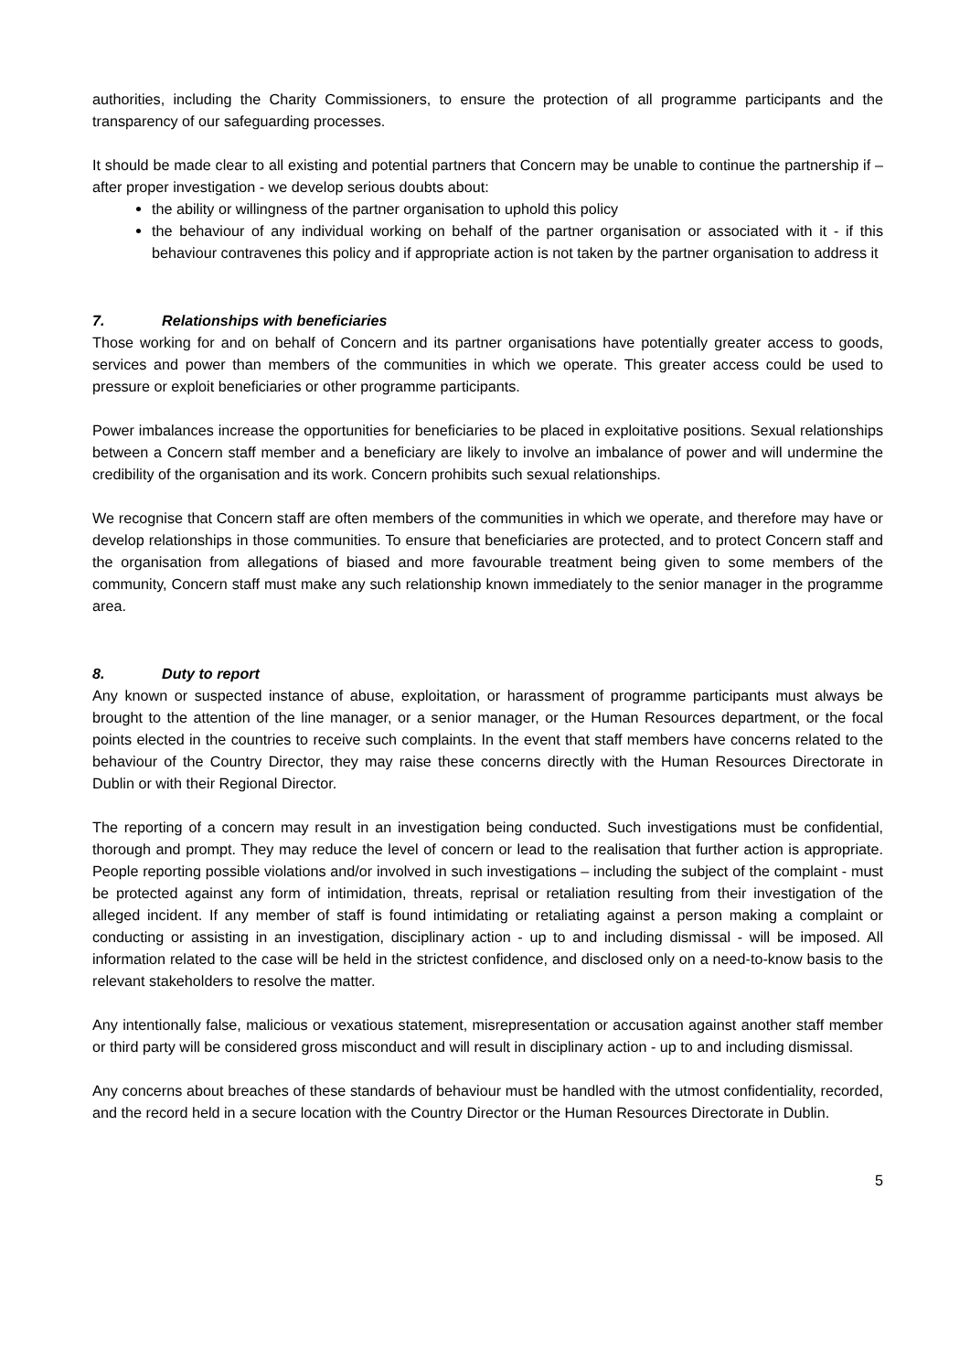authorities, including the Charity Commissioners, to ensure the protection of all programme participants and the transparency of our safeguarding processes.
It should be made clear to all existing and potential partners that Concern may be unable to continue the partnership if – after proper investigation - we develop serious doubts about:
the ability or willingness of the partner organisation to uphold this policy
the behaviour of any individual working on behalf of the partner organisation or associated with it - if this behaviour contravenes this policy and if appropriate action is not taken by the partner organisation to address it
7. Relationships with beneficiaries
Those working for and on behalf of Concern and its partner organisations have potentially greater access to goods, services and power than members of the communities in which we operate. This greater access could be used to pressure or exploit beneficiaries or other programme participants.
Power imbalances increase the opportunities for beneficiaries to be placed in exploitative positions. Sexual relationships between a Concern staff member and a beneficiary are likely to involve an imbalance of power and will undermine the credibility of the organisation and its work. Concern prohibits such sexual relationships.
We recognise that Concern staff are often members of the communities in which we operate, and therefore may have or develop relationships in those communities. To ensure that beneficiaries are protected, and to protect Concern staff and the organisation from allegations of biased and more favourable treatment being given to some members of the community, Concern staff must make any such relationship known immediately to the senior manager in the programme area.
8. Duty to report
Any known or suspected instance of abuse, exploitation, or harassment of programme participants must always be brought to the attention of the line manager, or a senior manager, or the Human Resources department, or the focal points elected in the countries to receive such complaints. In the event that staff members have concerns related to the behaviour of the Country Director, they may raise these concerns directly with the Human Resources Directorate in Dublin or with their Regional Director.
The reporting of a concern may result in an investigation being conducted. Such investigations must be confidential, thorough and prompt. They may reduce the level of concern or lead to the realisation that further action is appropriate. People reporting possible violations and/or involved in such investigations – including the subject of the complaint - must be protected against any form of intimidation, threats, reprisal or retaliation resulting from their investigation of the alleged incident. If any member of staff is found intimidating or retaliating against a person making a complaint or conducting or assisting in an investigation, disciplinary action - up to and including dismissal - will be imposed. All information related to the case will be held in the strictest confidence, and disclosed only on a need-to-know basis to the relevant stakeholders to resolve the matter.
Any intentionally false, malicious or vexatious statement, misrepresentation or accusation against another staff member or third party will be considered gross misconduct and will result in disciplinary action - up to and including dismissal.
Any concerns about breaches of these standards of behaviour must be handled with the utmost confidentiality, recorded, and the record held in a secure location with the Country Director or the Human Resources Directorate in Dublin.
5